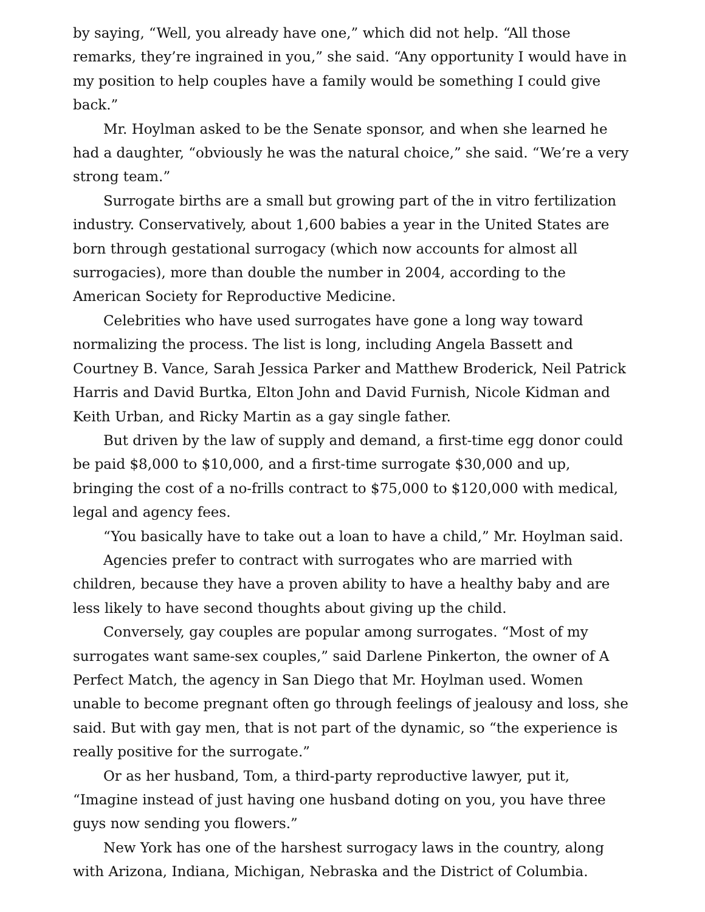by saying, “Well, you already have one,” which did not help. “All those remarks, they’re ingrained in you,” she said. “Any opportunity I would have in my position to help couples have a family would be something I could give back.”
Mr. Hoylman asked to be the Senate sponsor, and when she learned he had a daughter, “obviously he was the natural choice,” she said. “We’re a very strong team.”
Surrogate births are a small but growing part of the in vitro fertilization industry. Conservatively, about 1,600 babies a year in the United States are born through gestational surrogacy (which now accounts for almost all surrogacies), more than double the number in 2004, according to the American Society for Reproductive Medicine.
Celebrities who have used surrogates have gone a long way toward normalizing the process. The list is long, including Angela Bassett and Courtney B. Vance, Sarah Jessica Parker and Matthew Broderick, Neil Patrick Harris and David Burtka, Elton John and David Furnish, Nicole Kidman and Keith Urban, and Ricky Martin as a gay single father.
But driven by the law of supply and demand, a first-time egg donor could be paid $8,000 to $10,000, and a first-time surrogate $30,000 and up, bringing the cost of a no-frills contract to $75,000 to $120,000 with medical, legal and agency fees.
“You basically have to take out a loan to have a child,” Mr. Hoylman said.
Agencies prefer to contract with surrogates who are married with children, because they have a proven ability to have a healthy baby and are less likely to have second thoughts about giving up the child.
Conversely, gay couples are popular among surrogates. “Most of my surrogates want same-sex couples,” said Darlene Pinkerton, the owner of A Perfect Match, the agency in San Diego that Mr. Hoylman used. Women unable to become pregnant often go through feelings of jealousy and loss, she said. But with gay men, that is not part of the dynamic, so “the experience is really positive for the surrogate.”
Or as her husband, Tom, a third-party reproductive lawyer, put it, “Imagine instead of just having one husband doting on you, you have three guys now sending you flowers.”
New York has one of the harshest surrogacy laws in the country, along with Arizona, Indiana, Michigan, Nebraska and the District of Columbia.